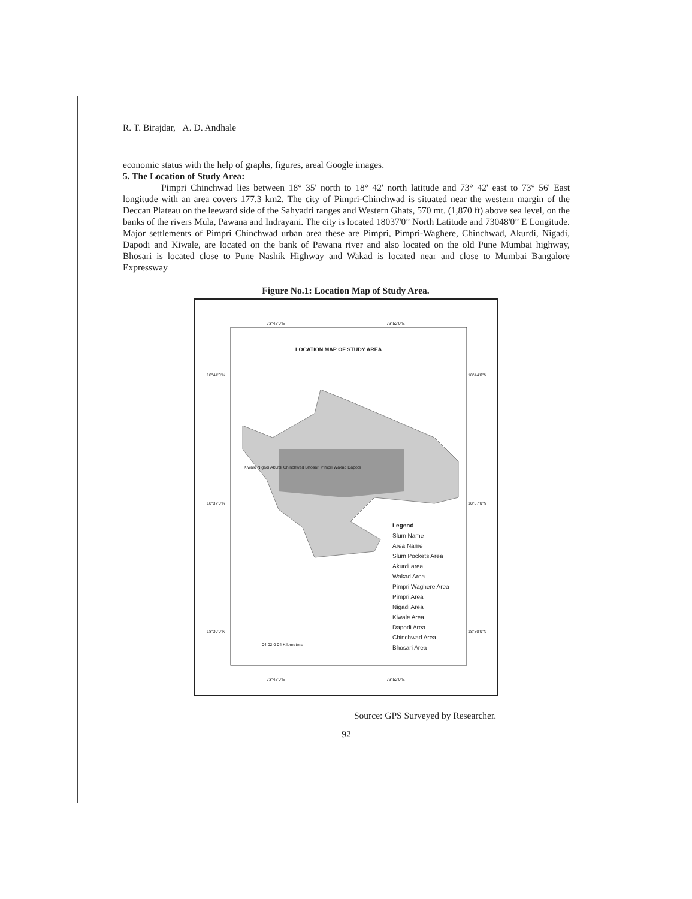R. T. Birajdar, A. D. Andhale
economic status with the help of graphs, figures, areal Google images.
5. The Location of Study Area:
Pimpri Chinchwad lies between 18° 35' north to 18° 42' north latitude and 73° 42' east to 73° 56' East longitude with an area covers 177.3 km2. The city of Pimpri-Chinchwad is situated near the western margin of the Deccan Plateau on the leeward side of the Sahyadri ranges and Western Ghats, 570 mt. (1,870 ft) above sea level, on the banks of the rivers Mula, Pawana and Indrayani. The city is located 18037'0” North Latitude and 73048'0” E Longitude. Major settlements of Pimpri Chinchwad urban area these are Pimpri, Pimpri-Waghere, Chinchwad, Akurdi, Nigadi, Dapodi and Kiwale, are located on the bank of Pawana river and also located on the old Pune Mumbai highway, Bhosari is located close to Pune Nashik Highway and Wakad is located near and close to Mumbai Bangalore Expressway
Figure No.1: Location Map of Study Area.
73°45'0"E 73°52'0"E
LOCATION MAP OF STUDY AREA
18°44'0"N 18°44'0"N
18°37'0"N 18°37'0"N
18°30'0"N 18°30'0"N
Kiwale Nigadi Akurdi Chinchwad Bhosari Pimpri Wakad Dapodi
Legend
Slum Name
Area Name
Slum Pockets Area
Akurdi area
Wakad Area
Pimpri Waghere Area
Pimpri Area
Nigadi Area
Kiwale Area
Dapodi Area
Chinchwad Area
Bhosari Area
04 02 0 04 Kilometers
73°45'0"E 73°52'0"E
Source: GPS Surveyed by Researcher.
92